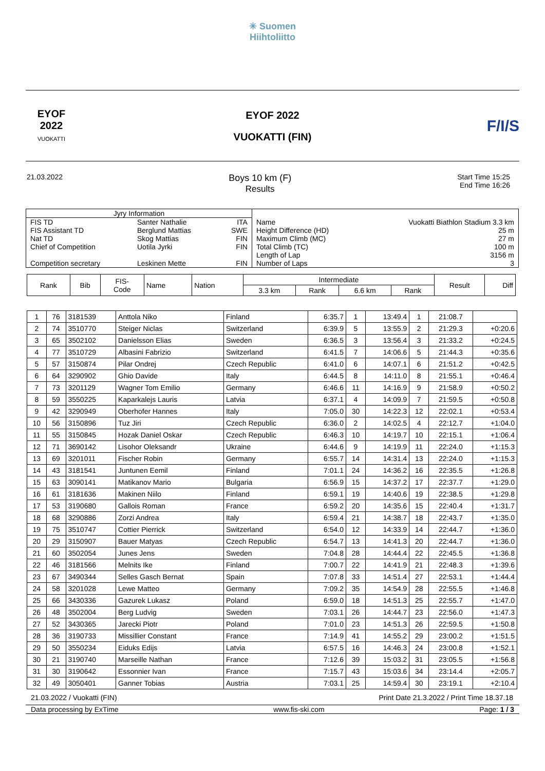✳ Suomen
Hiihtoliitto
EYOF
2022
VUOKATTI
EYOF 2022
VUOKATTI (FIN)
F/I/S
21.03.2022
Boys 10 km (F)
Results
Start Time 15:25
End Time 16:26
| Jyry Information | | | | |
| FIS TD FIS Assistant TD Nat TD Chief of Competition Competition secretary | Santer Nathalie Berglund Mattias Skog Mattias Uotila Jyrki Leskinen Mette | ITA SWE FIN FIN FIN | Name Height Difference (HD) Maximum Climb (MC) Total Climb (TC) Length of Lap Number of Laps | Vuokatti Biathlon Stadium 3.3 km 25 m 27 m 100 m 3156 m 3 |
| Rank | Bib | FIS- Code | Name | Nation | Intermediate | | | | Result | Diff |
| --- | --- | --- | --- | --- | --- | --- | --- | --- | --- | --- |
| | | | | | 3.3 km | Rank | 6.6 km | Rank | | |
| 1 | 76 | 3181539 | Anttola Niko | Finland | 6:35.7 | 1 | 13:49.4 | 1 | 21:08.7 | |
| 2 | 74 | 3510770 | Steiger Niclas | Switzerland | 6:39.9 | 5 | 13:55.9 | 2 | 21:29.3 | +0:20.6 |
| 3 | 65 | 3502102 | Danielsson Elias | Sweden | 6:36.5 | 3 | 13:56.4 | 3 | 21:33.2 | +0:24.5 |
| 4 | 77 | 3510729 | Albasini Fabrizio | Switzerland | 6:41.5 | 7 | 14:06.6 | 5 | 21:44.3 | +0:35.6 |
| 5 | 57 | 3150874 | Pilar Ondrej | Czech Republic | 6:41.0 | 6 | 14:07.1 | 6 | 21:51.2 | +0:42.5 |
| 6 | 64 | 3290902 | Ghio Davide | Italy | 6:44.5 | 8 | 14:11.0 | 8 | 21:55.1 | +0:46.4 |
| 7 | 73 | 3201129 | Wagner Tom Emilio | Germany | 6:46.6 | 11 | 14:16.9 | 9 | 21:58.9 | +0:50.2 |
| 8 | 59 | 3550225 | Kaparkalejs Lauris | Latvia | 6:37.1 | 4 | 14:09.9 | 7 | 21:59.5 | +0:50.8 |
| 9 | 42 | 3290949 | Oberhofer Hannes | Italy | 7:05.0 | 30 | 14:22.3 | 12 | 22:02.1 | +0:53.4 |
| 10 | 56 | 3150896 | Tuz Jiri | Czech Republic | 6:36.0 | 2 | 14:02.5 | 4 | 22:12.7 | +1:04.0 |
| 11 | 55 | 3150845 | Hozak Daniel Oskar | Czech Republic | 6:46.3 | 10 | 14:19.7 | 10 | 22:15.1 | +1:06.4 |
| 12 | 71 | 3690142 | Lisohor Oleksandr | Ukraine | 6:44.6 | 9 | 14:19.9 | 11 | 22:24.0 | +1:15.3 |
| 13 | 69 | 3201011 | Fischer Robin | Germany | 6:55.7 | 14 | 14:31.4 | 13 | 22:24.0 | +1:15.3 |
| 14 | 43 | 3181541 | Juntunen Eemil | Finland | 7:01.1 | 24 | 14:36.2 | 16 | 22:35.5 | +1:26.8 |
| 15 | 63 | 3090141 | Matikanov Mario | Bulgaria | 6:56.9 | 15 | 14:37.2 | 17 | 22:37.7 | +1:29.0 |
| 16 | 61 | 3181636 | Makinen Niilo | Finland | 6:59.1 | 19 | 14:40.6 | 19 | 22:38.5 | +1:29.8 |
| 17 | 53 | 3190680 | Gallois Roman | France | 6:59.2 | 20 | 14:35.6 | 15 | 22:40.4 | +1:31.7 |
| 18 | 68 | 3290886 | Zorzi Andrea | Italy | 6:59.4 | 21 | 14:38.7 | 18 | 22:43.7 | +1:35.0 |
| 19 | 75 | 3510747 | Cottier Pierrick | Switzerland | 6:54.0 | 12 | 14:33.9 | 14 | 22:44.7 | +1:36.0 |
| 20 | 29 | 3150907 | Bauer Matyas | Czech Republic | 6:54.7 | 13 | 14:41.3 | 20 | 22:44.7 | +1:36.0 |
| 21 | 60 | 3502054 | Junes Jens | Sweden | 7:04.8 | 28 | 14:44.4 | 22 | 22:45.5 | +1:36.8 |
| 22 | 46 | 3181566 | Melnits Ike | Finland | 7:00.7 | 22 | 14:41.9 | 21 | 22:48.3 | +1:39.6 |
| 23 | 67 | 3490344 | Selles Gasch Bernat | Spain | 7:07.8 | 33 | 14:51.4 | 27 | 22:53.1 | +1:44.4 |
| 24 | 58 | 3201028 | Lewe Matteo | Germany | 7:09.2 | 35 | 14:54.9 | 28 | 22:55.5 | +1:46.8 |
| 25 | 66 | 3430336 | Gazurek Lukasz | Poland | 6:59.0 | 18 | 14:51.3 | 25 | 22:55.7 | +1:47.0 |
| 26 | 48 | 3502004 | Berg Ludvig | Sweden | 7:03.1 | 26 | 14:44.7 | 23 | 22:56.0 | +1:47.3 |
| 27 | 52 | 3430365 | Jarecki Piotr | Poland | 7:01.0 | 23 | 14:51.3 | 26 | 22:59.5 | +1:50.8 |
| 28 | 36 | 3190733 | Missillier Constant | France | 7:14.9 | 41 | 14:55.2 | 29 | 23:00.2 | +1:51.5 |
| 29 | 50 | 3550234 | Eiduks Edijs | Latvia | 6:57.5 | 16 | 14:46.3 | 24 | 23:00.8 | +1:52.1 |
| 30 | 21 | 3190740 | Marseille Nathan | France | 7:12.6 | 39 | 15:03.2 | 31 | 23:05.5 | +1:56.8 |
| 31 | 30 | 3190642 | Essonnier Ivan | France | 7:15.7 | 43 | 15:03.6 | 34 | 23:14.4 | +2:05.7 |
| 32 | 49 | 3050401 | Ganner Tobias | Austria | 7:03.1 | 25 | 14:59.4 | 30 | 23:19.1 | +2:10.4 |
21.03.2022 / Vuokatti (FIN) Print Date 21.3.2022 / Print Time 18.37.18
Data processing by ExTime www.fis-ski.com Page: 1 / 3